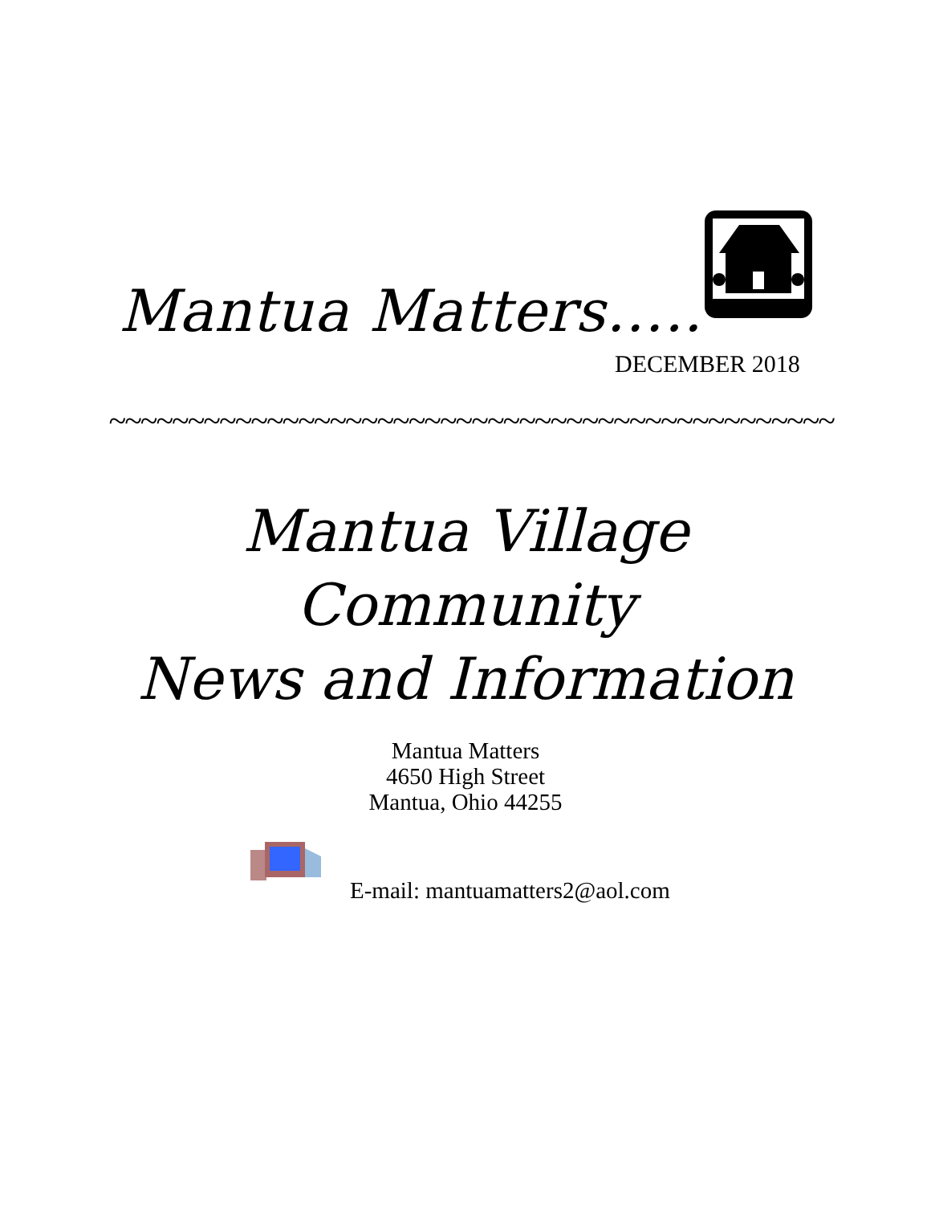Mantua Matters…..
DECEMBER 2018
~~~~~~~~~~~~~~~~~~~~~~~~~~~~~~~~~~~~~~~~~~~~~~
Mantua Village
Community
News and Information
Mantua Matters
4650 High Street
Mantua, Ohio 44255
E-mail: mantuamatters2@aol.com